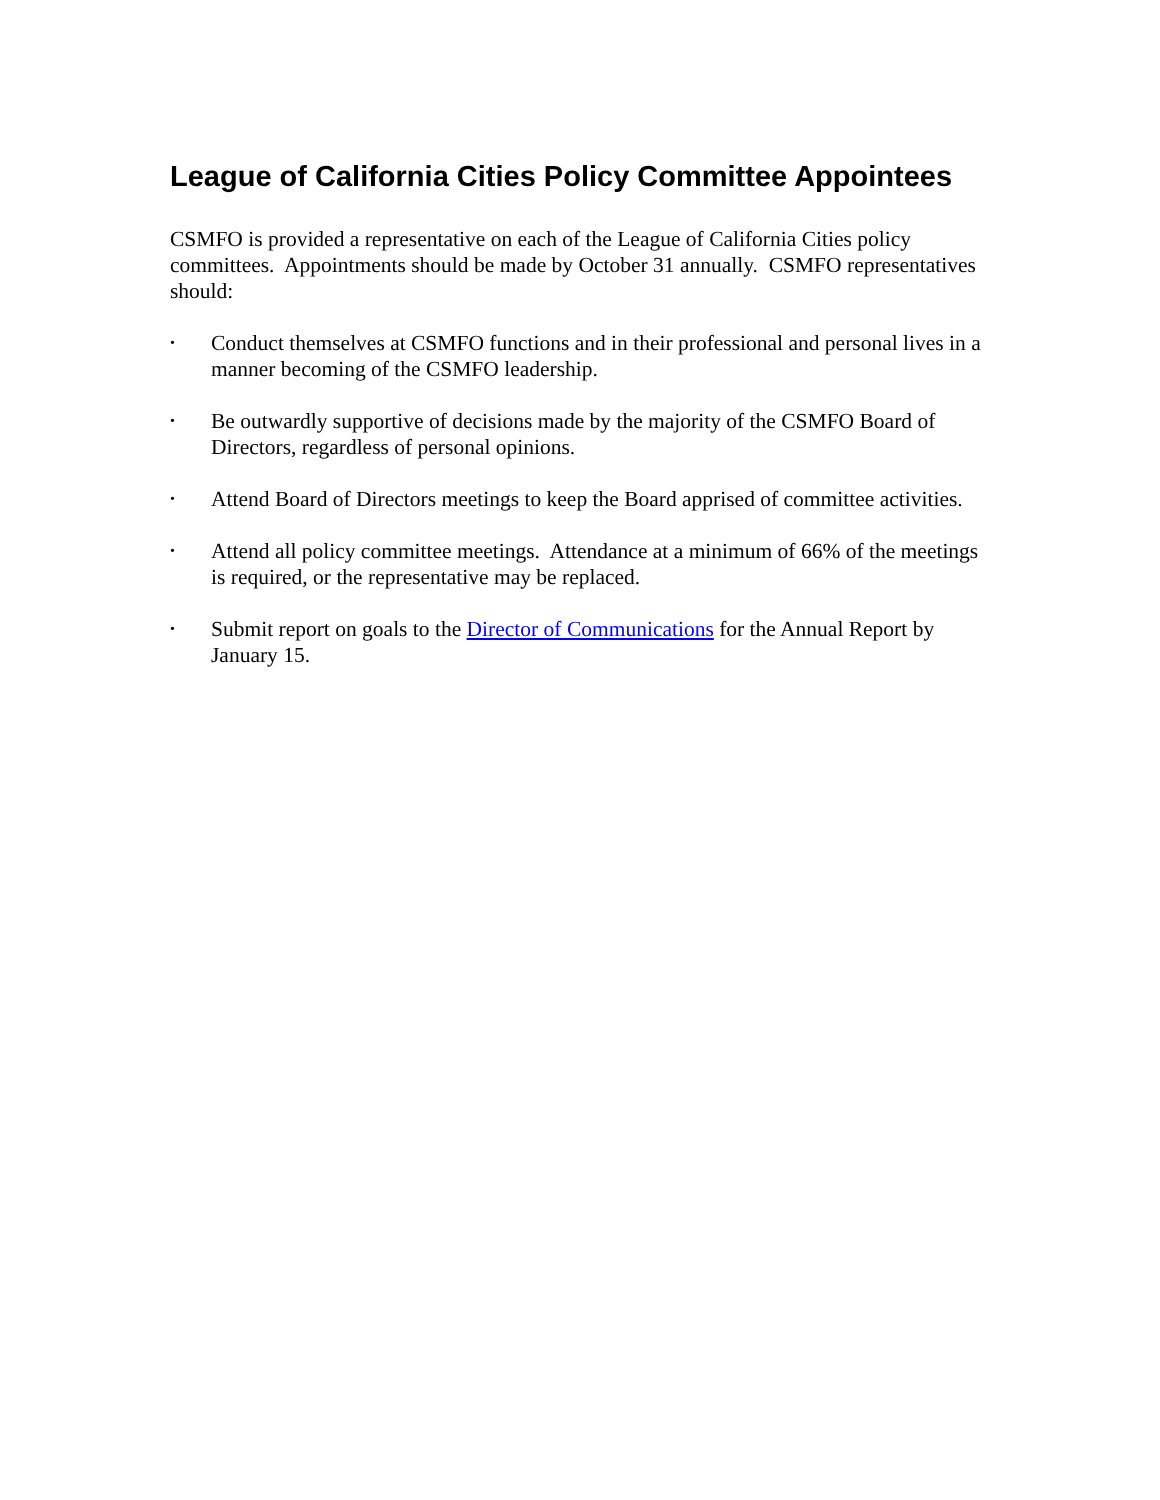League of California Cities Policy Committee Appointees
CSMFO is provided a representative on each of the League of California Cities policy committees. Appointments should be made by October 31 annually. CSMFO representatives should:
• Conduct themselves at CSMFO functions and in their professional and personal lives in a manner becoming of the CSMFO leadership.
• Be outwardly supportive of decisions made by the majority of the CSMFO Board of Directors, regardless of personal opinions.
• Attend Board of Directors meetings to keep the Board apprised of committee activities.
• Attend all policy committee meetings. Attendance at a minimum of 66% of the meetings is required, or the representative may be replaced.
• Submit report on goals to the Director of Communications for the Annual Report by January 15.